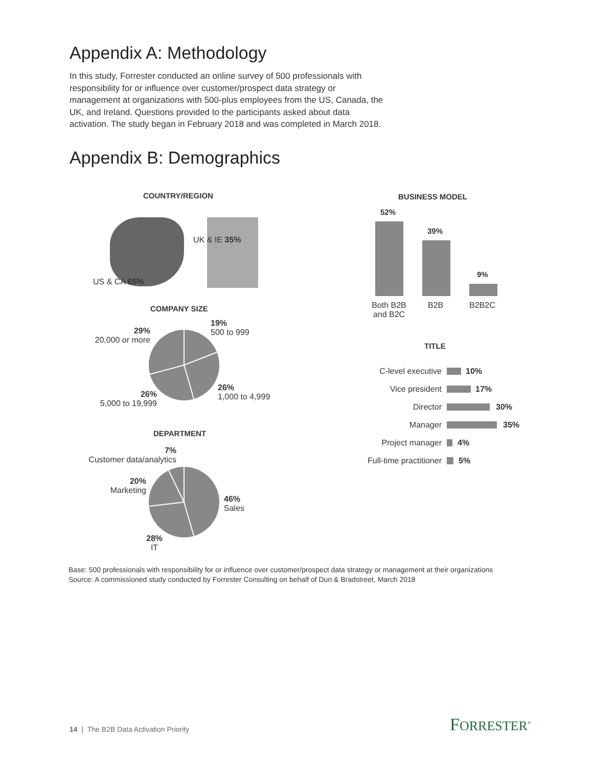Appendix A: Methodology
In this study, Forrester conducted an online survey of 500 professionals with responsibility for or influence over customer/prospect data strategy or management at organizations with 500-plus employees from the US, Canada, the UK, and Ireland. Questions provided to the participants asked about data activation. The study began in February 2018 and was completed in March 2018.
Appendix B: Demographics
COUNTRY/REGION
UK & IE 35%
US & CA 65%
COMPANY SIZE
19%
500 to 999
29%
20,000 or more
26%
1,000 to 4,999
26%
5,000 to 19,999
DEPARTMENT
7%
Customer data/analytics
20%
Marketing
46%
Sales
28%
IT
BUSINESS MODEL
52%
39%
9%
Both B2B and B2C
B2B B2B2C
TITLE
C-level executive 10%
Vice president 17%
Director 30%
Manager 35%
Project manager 4%
Full-time practitioner 5%
Base: 500 professionals with responsibility for or influence over customer/prospect data strategy or management at their organizations
Source: A commissioned study conducted by Forrester Consulting on behalf of Dun & Bradstreet, March 2018
14 | The B2B Data Activation Priority
FORRESTER<sup>®</sup>